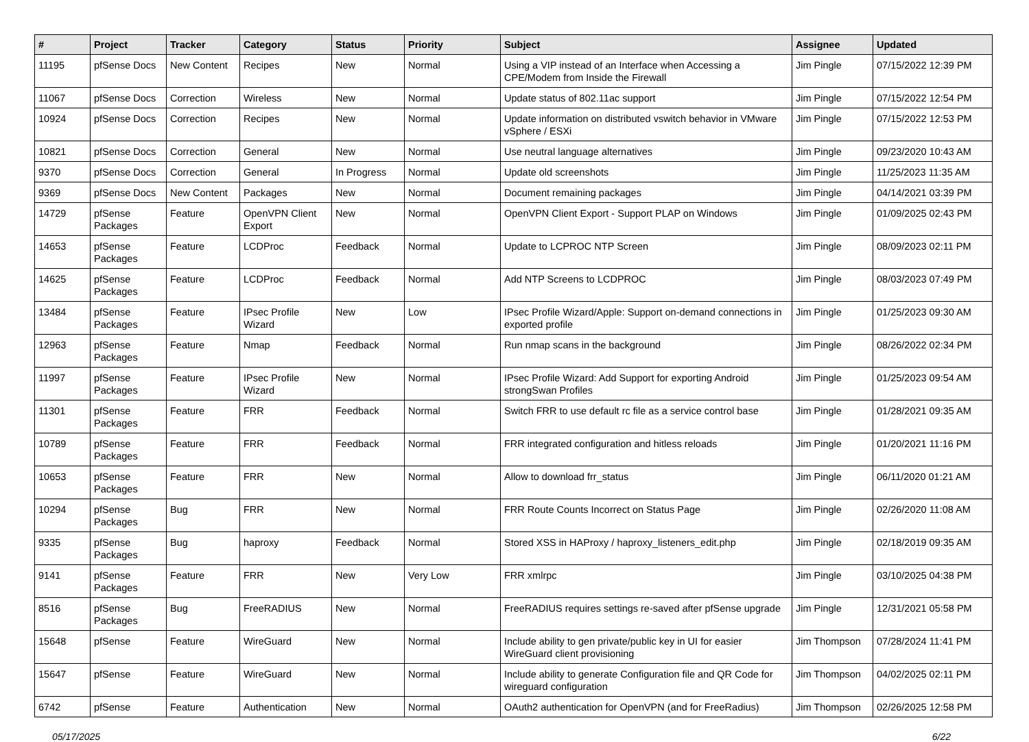| # | Project | Tracker | Category | Status | Priority | Subject | Assignee | Updated |
| --- | --- | --- | --- | --- | --- | --- | --- | --- |
| 11195 | pfSense Docs | New Content | Recipes | New | Normal | Using a VIP instead of an Interface when Accessing a CPE/Modem from Inside the Firewall | Jim Pingle | 07/15/2022 12:39 PM |
| 11067 | pfSense Docs | Correction | Wireless | New | Normal | Update status of 802.11ac support | Jim Pingle | 07/15/2022 12:54 PM |
| 10924 | pfSense Docs | Correction | Recipes | New | Normal | Update information on distributed vswitch behavior in VMware vSphere / ESXi | Jim Pingle | 07/15/2022 12:53 PM |
| 10821 | pfSense Docs | Correction | General | New | Normal | Use neutral language alternatives | Jim Pingle | 09/23/2020 10:43 AM |
| 9370 | pfSense Docs | Correction | General | In Progress | Normal | Update old screenshots | Jim Pingle | 11/25/2023 11:35 AM |
| 9369 | pfSense Docs | New Content | Packages | New | Normal | Document remaining packages | Jim Pingle | 04/14/2021 03:39 PM |
| 14729 | pfSense Packages | Feature | OpenVPN Client Export | New | Normal | OpenVPN Client Export - Support PLAP on Windows | Jim Pingle | 01/09/2025 02:43 PM |
| 14653 | pfSense Packages | Feature | LCDProc | Feedback | Normal | Update to LCPROC NTP Screen | Jim Pingle | 08/09/2023 02:11 PM |
| 14625 | pfSense Packages | Feature | LCDProc | Feedback | Normal | Add NTP Screens to LCDPROC | Jim Pingle | 08/03/2023 07:49 PM |
| 13484 | pfSense Packages | Feature | IPsec Profile Wizard | New | Low | IPsec Profile Wizard/Apple: Support on-demand connections in exported profile | Jim Pingle | 01/25/2023 09:30 AM |
| 12963 | pfSense Packages | Feature | Nmap | Feedback | Normal | Run nmap scans in the background | Jim Pingle | 08/26/2022 02:34 PM |
| 11997 | pfSense Packages | Feature | IPsec Profile Wizard | New | Normal | IPsec Profile Wizard: Add Support for exporting Android strongSwan Profiles | Jim Pingle | 01/25/2023 09:54 AM |
| 11301 | pfSense Packages | Feature | FRR | Feedback | Normal | Switch FRR to use default rc file as a service control base | Jim Pingle | 01/28/2021 09:35 AM |
| 10789 | pfSense Packages | Feature | FRR | Feedback | Normal | FRR integrated configuration and hitless reloads | Jim Pingle | 01/20/2021 11:16 PM |
| 10653 | pfSense Packages | Feature | FRR | New | Normal | Allow to download frr_status | Jim Pingle | 06/11/2020 01:21 AM |
| 10294 | pfSense Packages | Bug | FRR | New | Normal | FRR Route Counts Incorrect on Status Page | Jim Pingle | 02/26/2020 11:08 AM |
| 9335 | pfSense Packages | Bug | haproxy | Feedback | Normal | Stored XSS in HAProxy / haproxy_listeners_edit.php | Jim Pingle | 02/18/2019 09:35 AM |
| 9141 | pfSense Packages | Feature | FRR | New | Very Low | FRR xmlrpc | Jim Pingle | 03/10/2025 04:38 PM |
| 8516 | pfSense Packages | Bug | FreeRADIUS | New | Normal | FreeRADIUS requires settings re-saved after pfSense upgrade | Jim Pingle | 12/31/2021 05:58 PM |
| 15648 | pfSense | Feature | WireGuard | New | Normal | Include ability to gen private/public key in UI for easier WireGuard client provisioning | Jim Thompson | 07/28/2024 11:41 PM |
| 15647 | pfSense | Feature | WireGuard | New | Normal | Include ability to generate Configuration file and QR Code for wireguard configuration | Jim Thompson | 04/02/2025 02:11 PM |
| 6742 | pfSense | Feature | Authentication | New | Normal | OAuth2 authentication for OpenVPN (and for FreeRadius) | Jim Thompson | 02/26/2025 12:58 PM |
05/17/2025 6/22